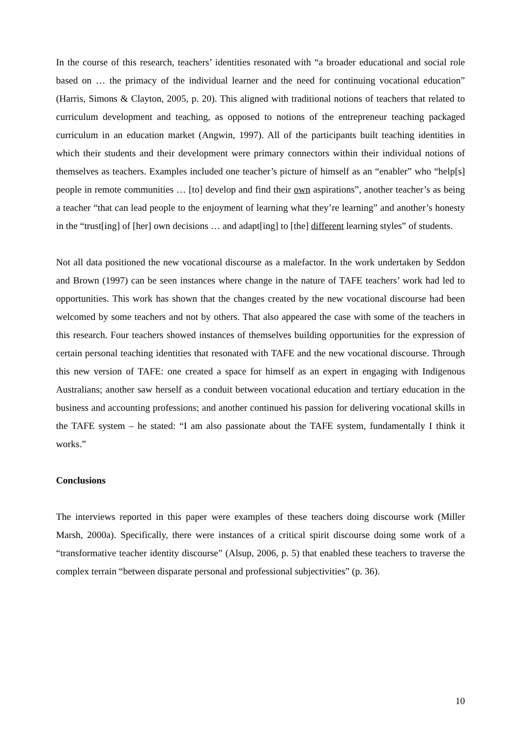In the course of this research, teachers’ identities resonated with “a broader educational and social role based on … the primacy of the individual learner and the need for continuing vocational education” (Harris, Simons & Clayton, 2005, p. 20). This aligned with traditional notions of teachers that related to curriculum development and teaching, as opposed to notions of the entrepreneur teaching packaged curriculum in an education market (Angwin, 1997). All of the participants built teaching identities in which their students and their development were primary connectors within their individual notions of themselves as teachers. Examples included one teacher’s picture of himself as an “enabler” who “help[s] people in remote communities … [to] develop and find their own aspirations”, another teacher’s as being a teacher “that can lead people to the enjoyment of learning what they’re learning” and another’s honesty in the “trust[ing] of [her] own decisions … and adapt[ing] to [the] different learning styles” of students.
Not all data positioned the new vocational discourse as a malefactor. In the work undertaken by Seddon and Brown (1997) can be seen instances where change in the nature of TAFE teachers’ work had led to opportunities. This work has shown that the changes created by the new vocational discourse had been welcomed by some teachers and not by others. That also appeared the case with some of the teachers in this research. Four teachers showed instances of themselves building opportunities for the expression of certain personal teaching identities that resonated with TAFE and the new vocational discourse. Through this new version of TAFE: one created a space for himself as an expert in engaging with Indigenous Australians; another saw herself as a conduit between vocational education and tertiary education in the business and accounting professions; and another continued his passion for delivering vocational skills in the TAFE system – he stated: “I am also passionate about the TAFE system, fundamentally I think it works.”
Conclusions
The interviews reported in this paper were examples of these teachers doing discourse work (Miller Marsh, 2000a). Specifically, there were instances of a critical spirit discourse doing some work of a “transformative teacher identity discourse” (Alsup, 2006, p. 5) that enabled these teachers to traverse the complex terrain “between disparate personal and professional subjectivities” (p. 36).
10